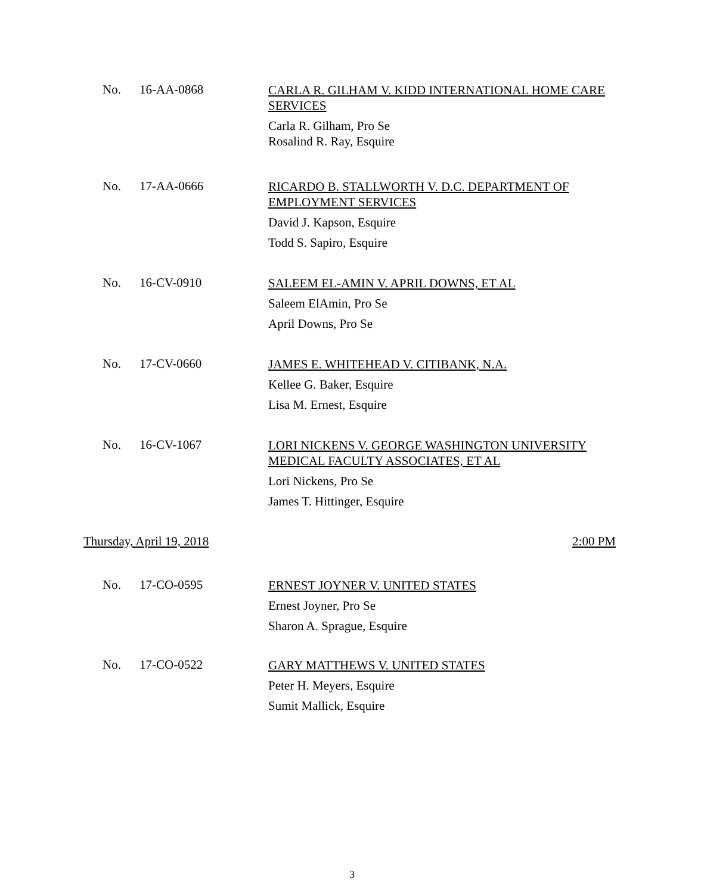No. 16-AA-0868
CARLA R. GILHAM V. KIDD INTERNATIONAL HOME CARE SERVICES
Carla R. Gilham, Pro Se
Rosalind R. Ray, Esquire
No. 17-AA-0666
RICARDO B. STALLWORTH V. D.C. DEPARTMENT OF EMPLOYMENT SERVICES
David J. Kapson, Esquire
Todd S. Sapiro, Esquire
No. 16-CV-0910
SALEEM EL-AMIN V. APRIL DOWNS, ET AL
Saleem ElAmin, Pro Se
April Downs, Pro Se
No. 17-CV-0660
JAMES E. WHITEHEAD V. CITIBANK, N.A.
Kellee G. Baker, Esquire
Lisa M. Ernest, Esquire
No. 16-CV-1067
LORI NICKENS V. GEORGE WASHINGTON UNIVERSITY MEDICAL FACULTY ASSOCIATES, ET AL
Lori Nickens, Pro Se
James T. Hittinger, Esquire
Thursday, April 19, 2018 2:00 PM
No. 17-CO-0595
ERNEST JOYNER V. UNITED STATES
Ernest Joyner, Pro Se
Sharon A. Sprague, Esquire
No. 17-CO-0522
GARY MATTHEWS V. UNITED STATES
Peter H. Meyers, Esquire
Sumit Mallick, Esquire
3